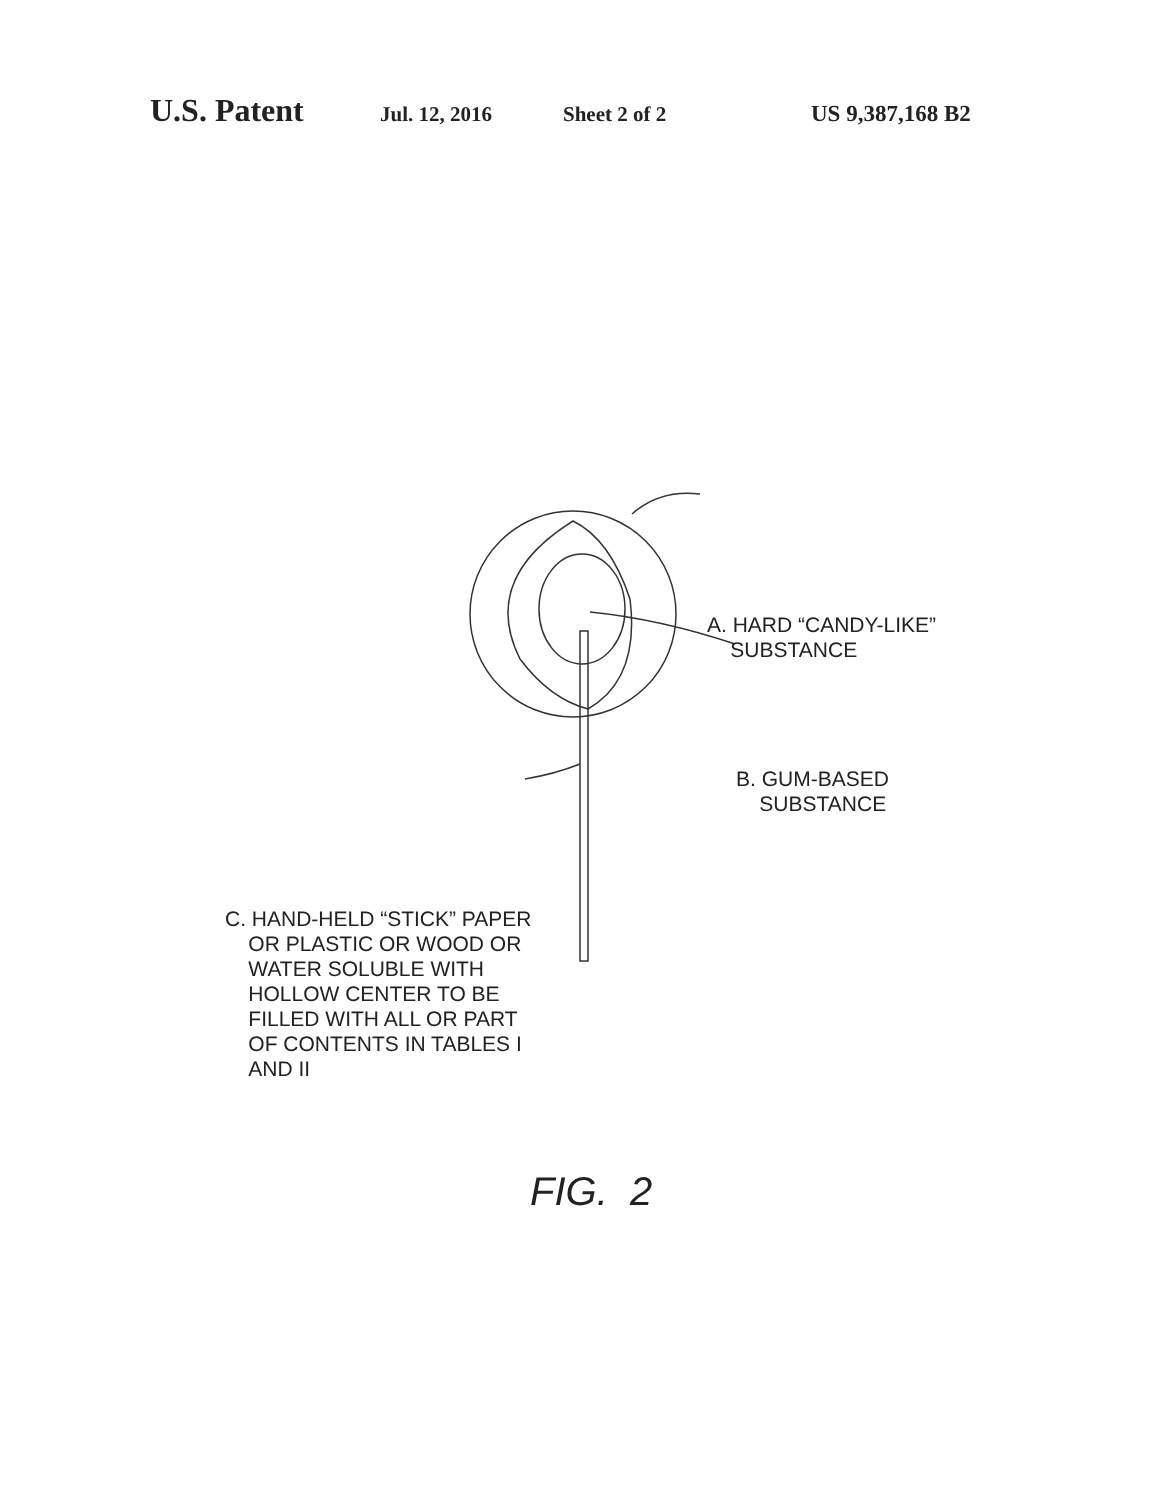U.S. Patent
Jul. 12, 2016 Sheet 2 of 2 US 9,387,168 B2
A. HARD “CANDY-LIKE”
SUBSTANCE
B. GUM-BASED
SUBSTANCE
C. HAND-HELD “STICK” PAPER
OR PLASTIC OR WOOD OR
WATER SOLUBLE WITH
HOLLOW CENTER TO BE
FILLED WITH ALL OR PART
OF CONTENTS IN TABLES I
AND II
FIG. 2